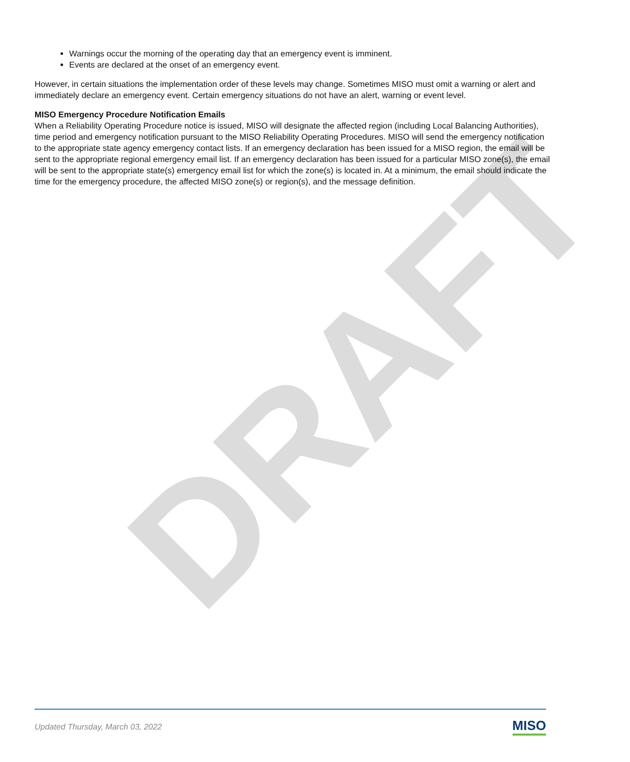DRAFT
Warnings occur the morning of the operating day that an emergency event is imminent.
Events are declared at the onset of an emergency event.
However, in certain situations the implementation order of these levels may change. Sometimes MISO must omit a warning or alert and immediately declare an emergency event. Certain emergency situations do not have an alert, warning or event level.
MISO Emergency Procedure Notification Emails
When a Reliability Operating Procedure notice is issued, MISO will designate the affected region (including Local Balancing Authorities), time period and emergency notification pursuant to the MISO Reliability Operating Procedures. MISO will send the emergency notification to the appropriate state agency emergency contact lists. If an emergency declaration has been issued for a MISO region, the email will be sent to the appropriate regional emergency email list. If an emergency declaration has been issued for a particular MISO zone(s), the email will be sent to the appropriate state(s) emergency email list for which the zone(s) is located in. At a minimum, the email should indicate the time for the emergency procedure, the affected MISO zone(s) or region(s), and the message definition.
Updated Thursday, March 03, 2022 MISO